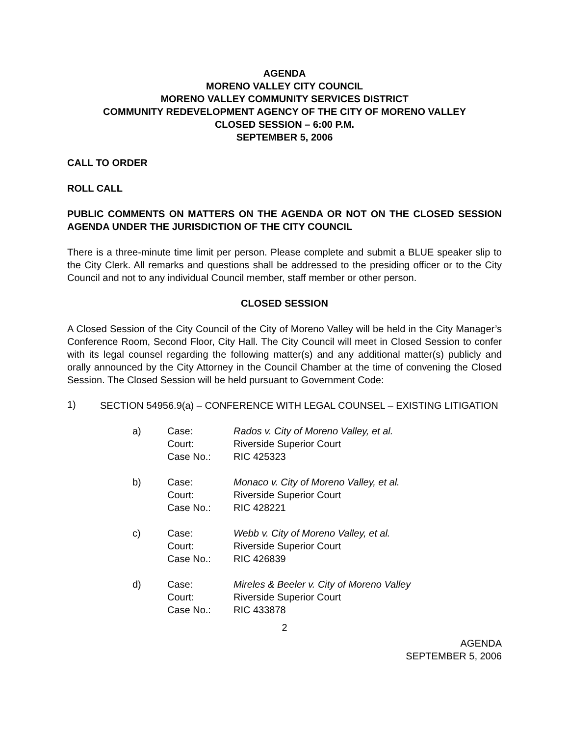AGENDA
MORENO VALLEY CITY COUNCIL
MORENO VALLEY COMMUNITY SERVICES DISTRICT
COMMUNITY REDEVELOPMENT AGENCY OF THE CITY OF MORENO VALLEY
CLOSED SESSION – 6:00 P.M.
SEPTEMBER 5, 2006
CALL TO ORDER
ROLL CALL
PUBLIC COMMENTS ON MATTERS ON THE AGENDA OR NOT ON THE CLOSED SESSION AGENDA UNDER THE JURISDICTION OF THE CITY COUNCIL
There is a three-minute time limit per person. Please complete and submit a BLUE speaker slip to the City Clerk. All remarks and questions shall be addressed to the presiding officer or to the City Council and not to any individual Council member, staff member or other person.
CLOSED SESSION
A Closed Session of the City Council of the City of Moreno Valley will be held in the City Manager’s Conference Room, Second Floor, City Hall. The City Council will meet in Closed Session to confer with its legal counsel regarding the following matter(s) and any additional matter(s) publicly and orally announced by the City Attorney in the Council Chamber at the time of convening the Closed Session. The Closed Session will be held pursuant to Government Code:
1)
SECTION 54956.9(a) – CONFERENCE WITH LEGAL COUNSEL – EXISTING LITIGATION
| a) | Case: | Rados v. City of Moreno Valley, et al. |
| | Court: | Riverside Superior Court |
| | Case No.: | RIC 425323 |
| b) | Case: | Monaco v. City of Moreno Valley, et al. |
| | Court: | Riverside Superior Court |
| | Case No.: | RIC 428221 |
| c) | Case: | Webb v. City of Moreno Valley, et al. |
| | Court: | Riverside Superior Court |
| | Case No.: | RIC 426839 |
| d) | Case: | Mireles & Beeler v. City of Moreno Valley |
| | Court: | Riverside Superior Court |
| | Case No.: | RIC 433878 |
2
AGENDA
SEPTEMBER 5, 2006